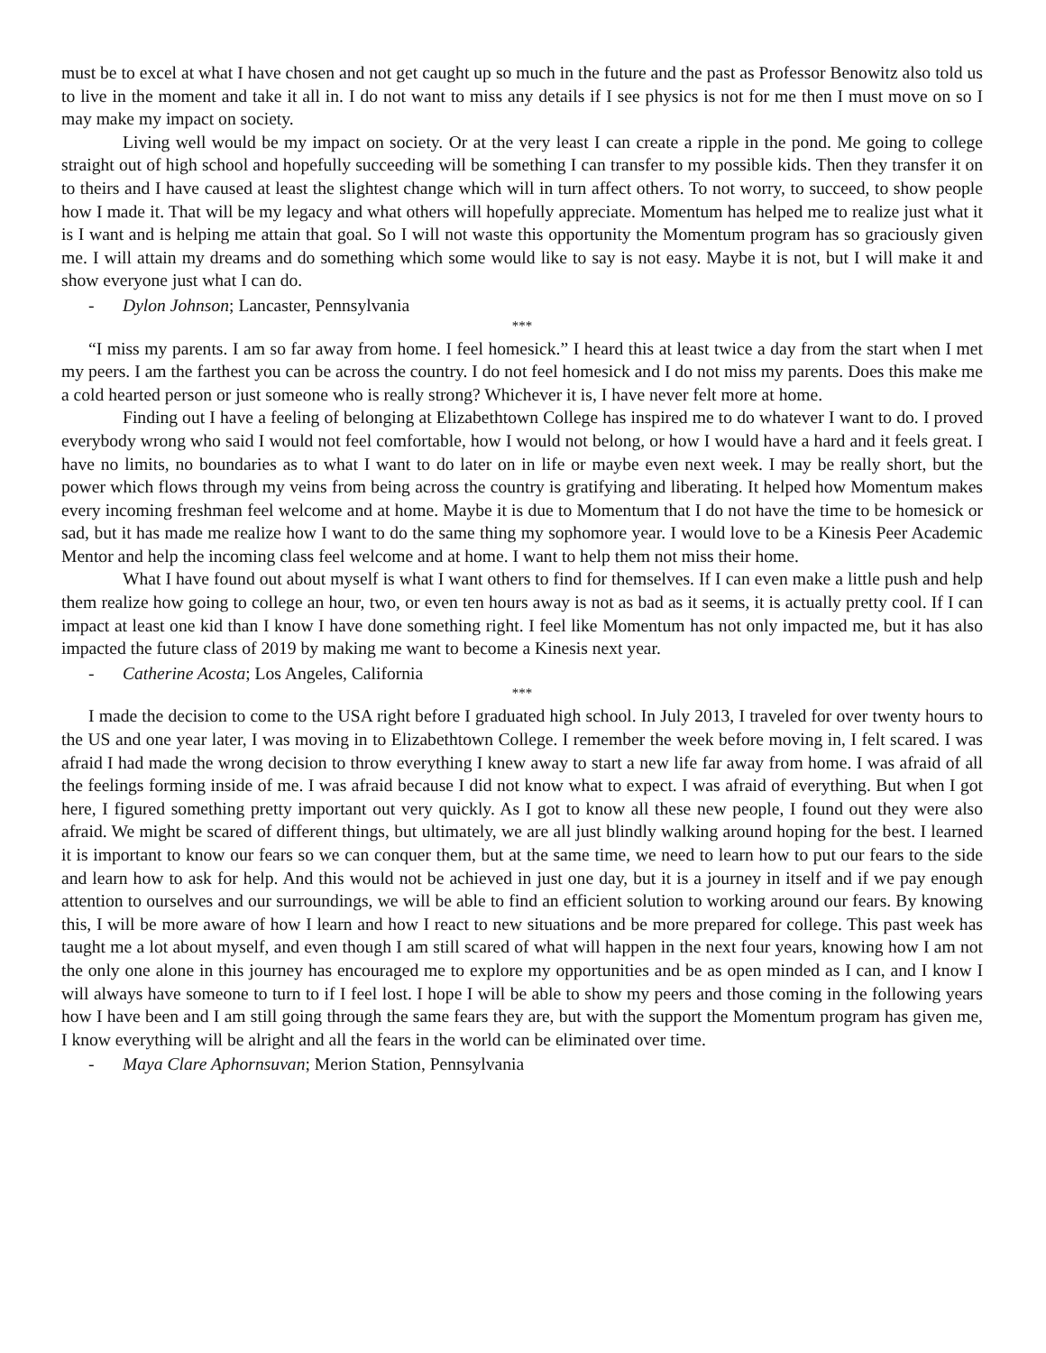must be to excel at what I have chosen and not get caught up so much in the future and the past as Professor Benowitz also told us to live in the moment and take it all in. I do not want to miss any details if I see physics is not for me then I must move on so I may make my impact on society.
Living well would be my impact on society. Or at the very least I can create a ripple in the pond. Me going to college straight out of high school and hopefully succeeding will be something I can transfer to my possible kids. Then they transfer it on to theirs and I have caused at least the slightest change which will in turn affect others. To not worry, to succeed, to show people how I made it. That will be my legacy and what others will hopefully appreciate. Momentum has helped me to realize just what it is I want and is helping me attain that goal. So I will not waste this opportunity the Momentum program has so graciously given me. I will attain my dreams and do something which some would like to say is not easy. Maybe it is not, but I will make it and show everyone just what I can do.
- Dylon Johnson; Lancaster, Pennsylvania
***
“I miss my parents. I am so far away from home. I feel homesick.” I heard this at least twice a day from the start when I met my peers. I am the farthest you can be across the country. I do not feel homesick and I do not miss my parents. Does this make me a cold hearted person or just someone who is really strong? Whichever it is, I have never felt more at home.
Finding out I have a feeling of belonging at Elizabethtown College has inspired me to do whatever I want to do. I proved everybody wrong who said I would not feel comfortable, how I would not belong, or how I would have a hard and it feels great. I have no limits, no boundaries as to what I want to do later on in life or maybe even next week. I may be really short, but the power which flows through my veins from being across the country is gratifying and liberating. It helped how Momentum makes every incoming freshman feel welcome and at home. Maybe it is due to Momentum that I do not have the time to be homesick or sad, but it has made me realize how I want to do the same thing my sophomore year. I would love to be a Kinesis Peer Academic Mentor and help the incoming class feel welcome and at home. I want to help them not miss their home.
What I have found out about myself is what I want others to find for themselves. If I can even make a little push and help them realize how going to college an hour, two, or even ten hours away is not as bad as it seems, it is actually pretty cool. If I can impact at least one kid than I know I have done something right. I feel like Momentum has not only impacted me, but it has also impacted the future class of 2019 by making me want to become a Kinesis next year.
- Catherine Acosta; Los Angeles, California
***
I made the decision to come to the USA right before I graduated high school. In July 2013, I traveled for over twenty hours to the US and one year later, I was moving in to Elizabethtown College. I remember the week before moving in, I felt scared. I was afraid I had made the wrong decision to throw everything I knew away to start a new life far away from home. I was afraid of all the feelings forming inside of me. I was afraid because I did not know what to expect. I was afraid of everything. But when I got here, I figured something pretty important out very quickly. As I got to know all these new people, I found out they were also afraid. We might be scared of different things, but ultimately, we are all just blindly walking around hoping for the best. I learned it is important to know our fears so we can conquer them, but at the same time, we need to learn how to put our fears to the side and learn how to ask for help. And this would not be achieved in just one day, but it is a journey in itself and if we pay enough attention to ourselves and our surroundings, we will be able to find an efficient solution to working around our fears. By knowing this, I will be more aware of how I learn and how I react to new situations and be more prepared for college. This past week has taught me a lot about myself, and even though I am still scared of what will happen in the next four years, knowing how I am not the only one alone in this journey has encouraged me to explore my opportunities and be as open minded as I can, and I know I will always have someone to turn to if I feel lost. I hope I will be able to show my peers and those coming in the following years how I have been and I am still going through the same fears they are, but with the support the Momentum program has given me, I know everything will be alright and all the fears in the world can be eliminated over time.
- Maya Clare Aphornsuvan; Merion Station, Pennsylvania